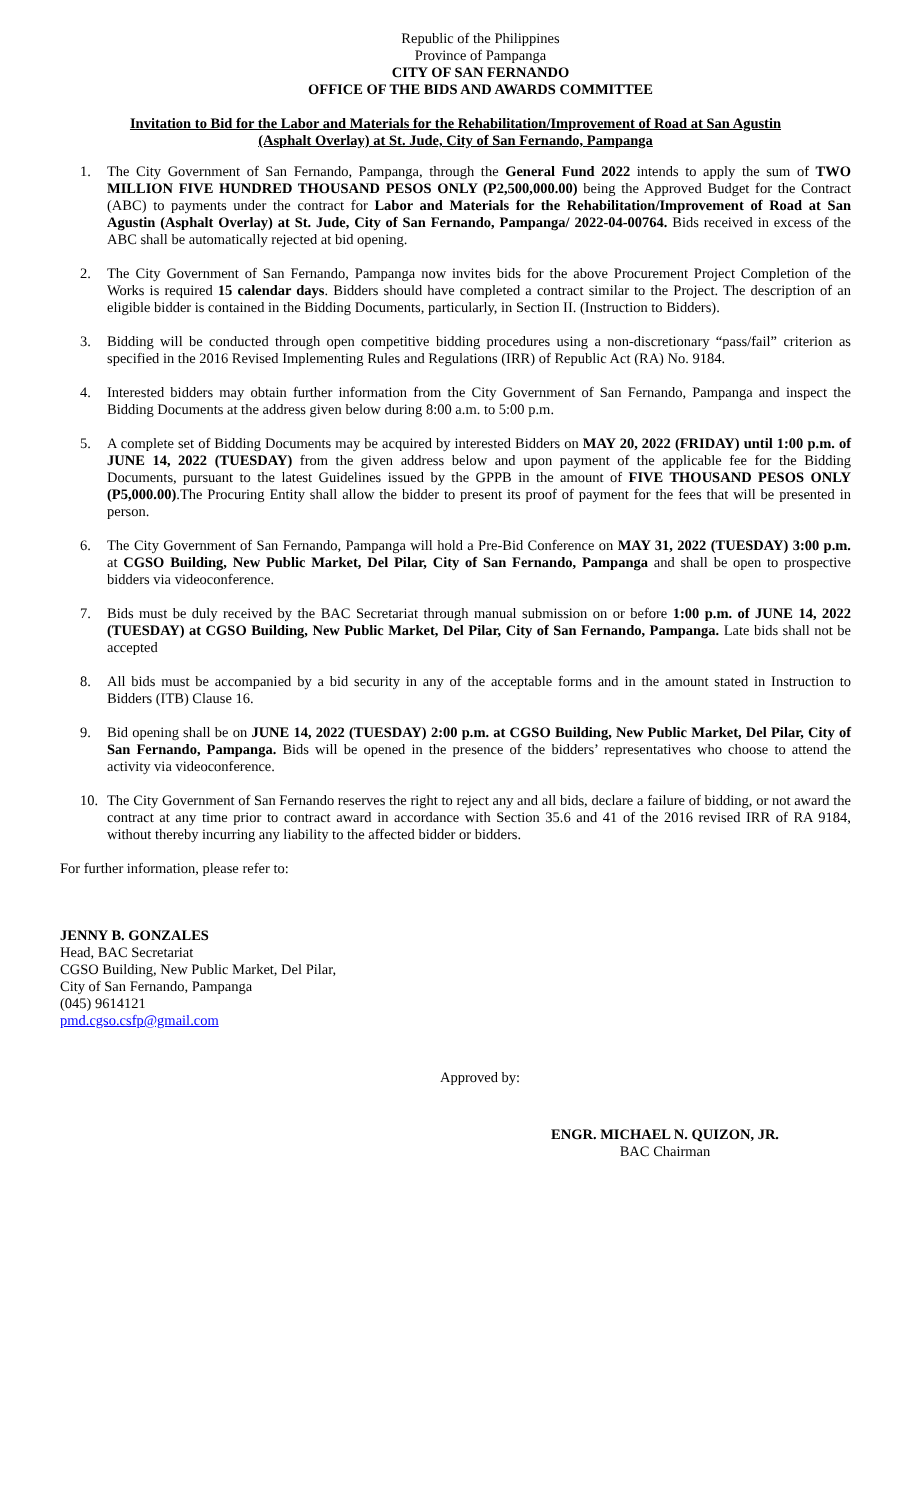Republic of the Philippines
Province of Pampanga
CITY OF SAN FERNANDO
OFFICE OF THE BIDS AND AWARDS COMMITTEE
Invitation to Bid for the Labor and Materials for the Rehabilitation/Improvement of Road at San Agustin
(Asphalt Overlay) at St. Jude, City of San Fernando, Pampanga
1. The City Government of San Fernando, Pampanga, through the General Fund 2022 intends to apply the sum of TWO MILLION FIVE HUNDRED THOUSAND PESOS ONLY (P2,500,000.00) being the Approved Budget for the Contract (ABC) to payments under the contract for Labor and Materials for the Rehabilitation/Improvement of Road at San Agustin (Asphalt Overlay) at St. Jude, City of San Fernando, Pampanga/ 2022-04-00764. Bids received in excess of the ABC shall be automatically rejected at bid opening.
2. The City Government of San Fernando, Pampanga now invites bids for the above Procurement Project Completion of the Works is required 15 calendar days. Bidders should have completed a contract similar to the Project. The description of an eligible bidder is contained in the Bidding Documents, particularly, in Section II. (Instruction to Bidders).
3. Bidding will be conducted through open competitive bidding procedures using a non-discretionary “pass/fail” criterion as specified in the 2016 Revised Implementing Rules and Regulations (IRR) of Republic Act (RA) No. 9184.
4. Interested bidders may obtain further information from the City Government of San Fernando, Pampanga and inspect the Bidding Documents at the address given below during 8:00 a.m. to 5:00 p.m.
5. A complete set of Bidding Documents may be acquired by interested Bidders on MAY 20, 2022 (FRIDAY) until 1:00 p.m. of JUNE 14, 2022 (TUESDAY) from the given address below and upon payment of the applicable fee for the Bidding Documents, pursuant to the latest Guidelines issued by the GPPB in the amount of FIVE THOUSAND PESOS ONLY (P5,000.00).The Procuring Entity shall allow the bidder to present its proof of payment for the fees that will be presented in person.
6. The City Government of San Fernando, Pampanga will hold a Pre-Bid Conference on MAY 31, 2022 (TUESDAY) 3:00 p.m. at CGSO Building, New Public Market, Del Pilar, City of San Fernando, Pampanga and shall be open to prospective bidders via videoconference.
7. Bids must be duly received by the BAC Secretariat through manual submission on or before 1:00 p.m. of JUNE 14, 2022 (TUESDAY) at CGSO Building, New Public Market, Del Pilar, City of San Fernando, Pampanga. Late bids shall not be accepted
8. All bids must be accompanied by a bid security in any of the acceptable forms and in the amount stated in Instruction to Bidders (ITB) Clause 16.
9. Bid opening shall be on JUNE 14, 2022 (TUESDAY) 2:00 p.m. at CGSO Building, New Public Market, Del Pilar, City of San Fernando, Pampanga. Bids will be opened in the presence of the bidders’ representatives who choose to attend the activity via videoconference.
10. The City Government of San Fernando reserves the right to reject any and all bids, declare a failure of bidding, or not award the contract at any time prior to contract award in accordance with Section 35.6 and 41 of the 2016 revised IRR of RA 9184, without thereby incurring any liability to the affected bidder or bidders.
For further information, please refer to:
JENNY B. GONZALES
Head, BAC Secretariat
CGSO Building, New Public Market, Del Pilar,
City of San Fernando, Pampanga
(045) 9614121
pmd.cgso.csfp@gmail.com
Approved by:
ENGR. MICHAEL N. QUIZON, JR.
BAC Chairman